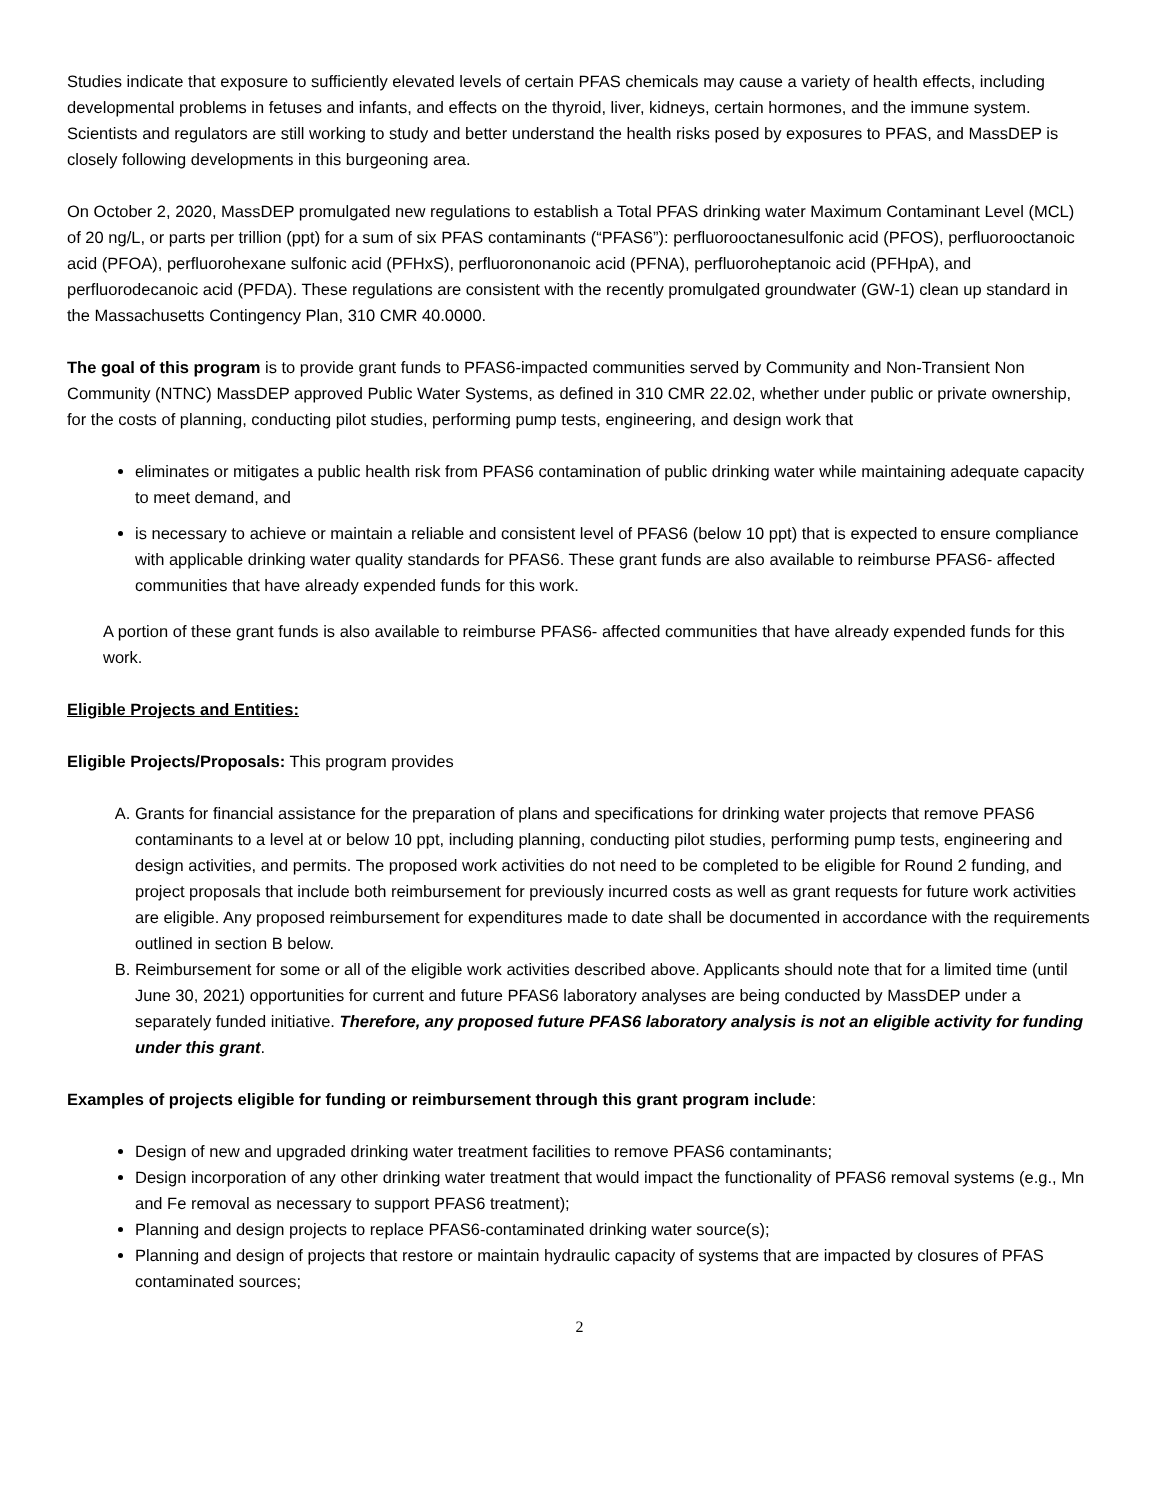Studies indicate that exposure to sufficiently elevated levels of certain PFAS chemicals may cause a variety of health effects, including developmental problems in fetuses and infants, and effects on the thyroid, liver, kidneys, certain hormones, and the immune system. Scientists and regulators are still working to study and better understand the health risks posed by exposures to PFAS, and MassDEP is closely following developments in this burgeoning area.
On October 2, 2020, MassDEP promulgated new regulations to establish a Total PFAS drinking water Maximum Contaminant Level (MCL) of 20 ng/L, or parts per trillion (ppt) for a sum of six PFAS contaminants (“PFAS6”): perfluorooctanesulfonic acid (PFOS), perfluorooctanoic acid (PFOA), perfluorohexane sulfonic acid (PFHxS), perfluorononanoic acid (PFNA), perfluoroheptanoic acid (PFHpA), and perfluorodecanoic acid (PFDA). These regulations are consistent with the recently promulgated groundwater (GW-1) clean up standard in the Massachusetts Contingency Plan, 310 CMR 40.0000.
The goal of this program is to provide grant funds to PFAS6-impacted communities served by Community and Non-Transient Non Community (NTNC) MassDEP approved Public Water Systems, as defined in 310 CMR 22.02, whether under public or private ownership, for the costs of planning, conducting pilot studies, performing pump tests, engineering, and design work that
eliminates or mitigates a public health risk from PFAS6 contamination of public drinking water while maintaining adequate capacity to meet demand, and
is necessary to achieve or maintain a reliable and consistent level of PFAS6 (below 10 ppt) that is expected to ensure compliance with applicable drinking water quality standards for PFAS6. These grant funds are also available to reimburse PFAS6- affected communities that have already expended funds for this work.
A portion of these grant funds is also available to reimburse PFAS6- affected communities that have already expended funds for this work.
Eligible Projects and Entities:
Eligible Projects/Proposals: This program provides
A. Grants for financial assistance for the preparation of plans and specifications for drinking water projects that remove PFAS6 contaminants to a level at or below 10 ppt, including planning, conducting pilot studies, performing pump tests, engineering and design activities, and permits. The proposed work activities do not need to be completed to be eligible for Round 2 funding, and project proposals that include both reimbursement for previously incurred costs as well as grant requests for future work activities are eligible. Any proposed reimbursement for expenditures made to date shall be documented in accordance with the requirements outlined in section B below.
B. Reimbursement for some or all of the eligible work activities described above. Applicants should note that for a limited time (until June 30, 2021) opportunities for current and future PFAS6 laboratory analyses are being conducted by MassDEP under a separately funded initiative. Therefore, any proposed future PFAS6 laboratory analysis is not an eligible activity for funding under this grant.
Examples of projects eligible for funding or reimbursement through this grant program include:
Design of new and upgraded drinking water treatment facilities to remove PFAS6 contaminants;
Design incorporation of any other drinking water treatment that would impact the functionality of PFAS6 removal systems (e.g., Mn and Fe removal as necessary to support PFAS6 treatment);
Planning and design projects to replace PFAS6-contaminated drinking water source(s);
Planning and design of projects that restore or maintain hydraulic capacity of systems that are impacted by closures of PFAS contaminated sources;
2